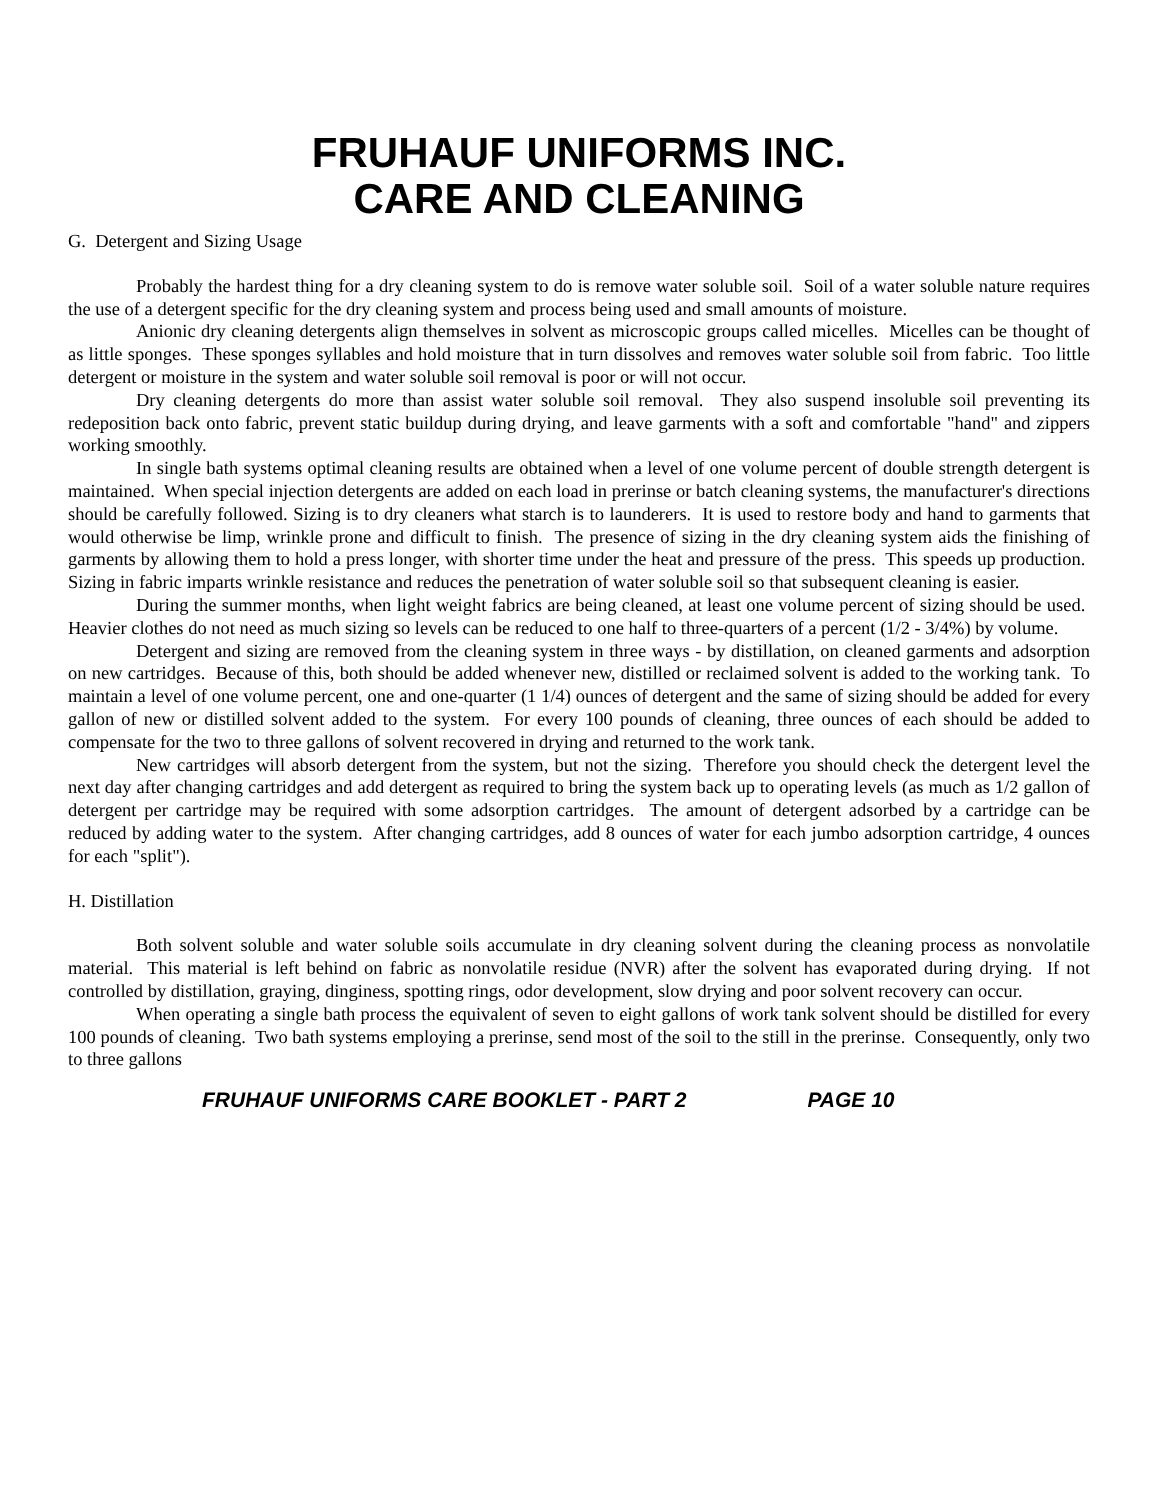FRUHAUF UNIFORMS INC.
CARE AND CLEANING
G. Detergent and Sizing Usage
Probably the hardest thing for a dry cleaning system to do is remove water soluble soil. Soil of a water soluble nature requires the use of a detergent specific for the dry cleaning system and process being used and small amounts of moisture.
Anionic dry cleaning detergents align themselves in solvent as microscopic groups called micelles. Micelles can be thought of as little sponges. These sponges syllables and hold moisture that in turn dissolves and removes water soluble soil from fabric. Too little detergent or moisture in the system and water soluble soil removal is poor or will not occur.
Dry cleaning detergents do more than assist water soluble soil removal. They also suspend insoluble soil preventing its redeposition back onto fabric, prevent static buildup during drying, and leave garments with a soft and comfortable "hand" and zippers working smoothly.
In single bath systems optimal cleaning results are obtained when a level of one volume percent of double strength detergent is maintained. When special injection detergents are added on each load in prerinse or batch cleaning systems, the manufacturer's directions should be carefully followed. Sizing is to dry cleaners what starch is to launderers. It is used to restore body and hand to garments that would otherwise be limp, wrinkle prone and difficult to finish. The presence of sizing in the dry cleaning system aids the finishing of garments by allowing them to hold a press longer, with shorter time under the heat and pressure of the press. This speeds up production. Sizing in fabric imparts wrinkle resistance and reduces the penetration of water soluble soil so that subsequent cleaning is easier.
During the summer months, when light weight fabrics are being cleaned, at least one volume percent of sizing should be used. Heavier clothes do not need as much sizing so levels can be reduced to one half to three-quarters of a percent (1/2 - 3/4%) by volume.
Detergent and sizing are removed from the cleaning system in three ways - by distillation, on cleaned garments and adsorption on new cartridges. Because of this, both should be added whenever new, distilled or reclaimed solvent is added to the working tank. To maintain a level of one volume percent, one and one-quarter (1 1/4) ounces of detergent and the same of sizing should be added for every gallon of new or distilled solvent added to the system. For every 100 pounds of cleaning, three ounces of each should be added to compensate for the two to three gallons of solvent recovered in drying and returned to the work tank.
New cartridges will absorb detergent from the system, but not the sizing. Therefore you should check the detergent level the next day after changing cartridges and add detergent as required to bring the system back up to operating levels (as much as 1/2 gallon of detergent per cartridge may be required with some adsorption cartridges. The amount of detergent adsorbed by a cartridge can be reduced by adding water to the system. After changing cartridges, add 8 ounces of water for each jumbo adsorption cartridge, 4 ounces for each "split").
H. Distillation
Both solvent soluble and water soluble soils accumulate in dry cleaning solvent during the cleaning process as nonvolatile material. This material is left behind on fabric as nonvolatile residue (NVR) after the solvent has evaporated during drying. If not controlled by distillation, graying, dinginess, spotting rings, odor development, slow drying and poor solvent recovery can occur.
When operating a single bath process the equivalent of seven to eight gallons of work tank solvent should be distilled for every 100 pounds of cleaning. Two bath systems employing a prerinse, send most of the soil to the still in the prerinse. Consequently, only two to three gallons
FRUHAUF UNIFORMS CARE BOOKLET - PART 2 PAGE 10